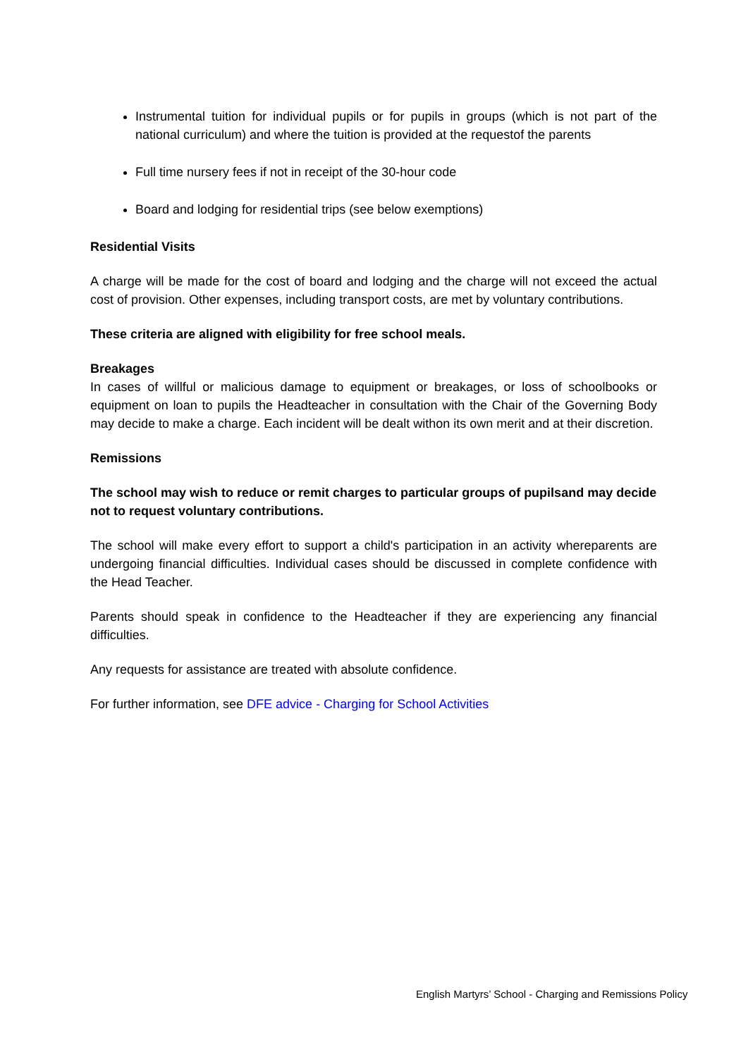Instrumental tuition for individual pupils or for pupils in groups (which is not part of the national curriculum) and where the tuition is provided at the requestof the parents
Full time nursery fees if not in receipt of the 30-hour code
Board and lodging for residential trips (see below exemptions)
Residential Visits
A charge will be made for the cost of board and lodging and the charge will not exceed the actual cost of provision. Other expenses, including transport costs, are met by voluntary contributions.
These criteria are aligned with eligibility for free school meals.
Breakages
In cases of willful or malicious damage to equipment or breakages, or loss of schoolbooks or equipment on loan to pupils the Headteacher in consultation with the Chair of the Governing Body may decide to make a charge. Each incident will be dealt withon its own merit and at their discretion.
Remissions
The school may wish to reduce or remit charges to particular groups of pupilsand may decide not to request voluntary contributions.
The school will make every effort to support a child's participation in an activity whereparents are undergoing financial difficulties. Individual cases should be discussed in complete confidence with the Head Teacher.
Parents should speak in confidence to the Headteacher if they are experiencing any financial difficulties.
Any requests for assistance are treated with absolute confidence.
For further information, see DFE advice - Charging for School Activities
English Martyrs’ School - Charging and Remissions Policy